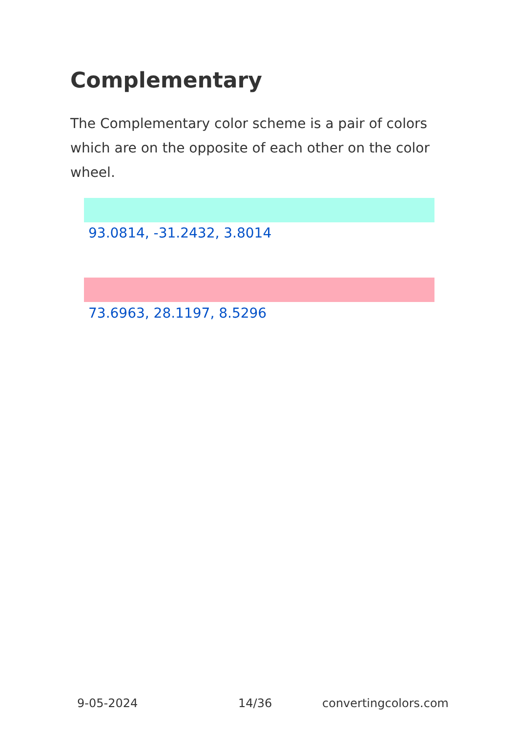Complementary
The Complementary color scheme is a pair of colors which are on the opposite of each other on the color wheel.
93.0814, -31.2432, 3.8014
73.6963, 28.1197, 8.5296
9-05-2024 14/36 convertingcolors.com